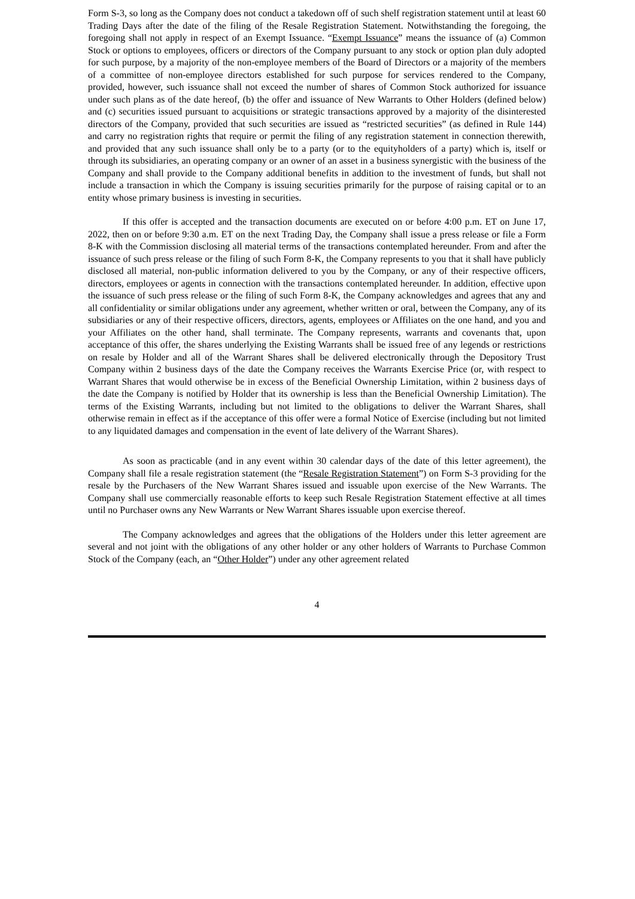Form S-3, so long as the Company does not conduct a takedown off of such shelf registration statement until at least 60 Trading Days after the date of the filing of the Resale Registration Statement. Notwithstanding the foregoing, the foregoing shall not apply in respect of an Exempt Issuance. “Exempt Issuance” means the issuance of (a) Common Stock or options to employees, officers or directors of the Company pursuant to any stock or option plan duly adopted for such purpose, by a majority of the non-employee members of the Board of Directors or a majority of the members of a committee of non-employee directors established for such purpose for services rendered to the Company, provided, however, such issuance shall not exceed the number of shares of Common Stock authorized for issuance under such plans as of the date hereof, (b) the offer and issuance of New Warrants to Other Holders (defined below) and (c) securities issued pursuant to acquisitions or strategic transactions approved by a majority of the disinterested directors of the Company, provided that such securities are issued as “restricted securities” (as defined in Rule 144) and carry no registration rights that require or permit the filing of any registration statement in connection therewith, and provided that any such issuance shall only be to a party (or to the equityholders of a party) which is, itself or through its subsidiaries, an operating company or an owner of an asset in a business synergistic with the business of the Company and shall provide to the Company additional benefits in addition to the investment of funds, but shall not include a transaction in which the Company is issuing securities primarily for the purpose of raising capital or to an entity whose primary business is investing in securities.
If this offer is accepted and the transaction documents are executed on or before 4:00 p.m. ET on June 17, 2022, then on or before 9:30 a.m. ET on the next Trading Day, the Company shall issue a press release or file a Form 8-K with the Commission disclosing all material terms of the transactions contemplated hereunder. From and after the issuance of such press release or the filing of such Form 8-K, the Company represents to you that it shall have publicly disclosed all material, non-public information delivered to you by the Company, or any of their respective officers, directors, employees or agents in connection with the transactions contemplated hereunder. In addition, effective upon the issuance of such press release or the filing of such Form 8-K, the Company acknowledges and agrees that any and all confidentiality or similar obligations under any agreement, whether written or oral, between the Company, any of its subsidiaries or any of their respective officers, directors, agents, employees or Affiliates on the one hand, and you and your Affiliates on the other hand, shall terminate. The Company represents, warrants and covenants that, upon acceptance of this offer, the shares underlying the Existing Warrants shall be issued free of any legends or restrictions on resale by Holder and all of the Warrant Shares shall be delivered electronically through the Depository Trust Company within 2 business days of the date the Company receives the Warrants Exercise Price (or, with respect to Warrant Shares that would otherwise be in excess of the Beneficial Ownership Limitation, within 2 business days of the date the Company is notified by Holder that its ownership is less than the Beneficial Ownership Limitation). The terms of the Existing Warrants, including but not limited to the obligations to deliver the Warrant Shares, shall otherwise remain in effect as if the acceptance of this offer were a formal Notice of Exercise (including but not limited to any liquidated damages and compensation in the event of late delivery of the Warrant Shares).
As soon as practicable (and in any event within 30 calendar days of the date of this letter agreement), the Company shall file a resale registration statement (the “Resale Registration Statement”) on Form S-3 providing for the resale by the Purchasers of the New Warrant Shares issued and issuable upon exercise of the New Warrants. The Company shall use commercially reasonable efforts to keep such Resale Registration Statement effective at all times until no Purchaser owns any New Warrants or New Warrant Shares issuable upon exercise thereof.
The Company acknowledges and agrees that the obligations of the Holders under this letter agreement are several and not joint with the obligations of any other holder or any other holders of Warrants to Purchase Common Stock of the Company (each, an “Other Holder”) under any other agreement related
4